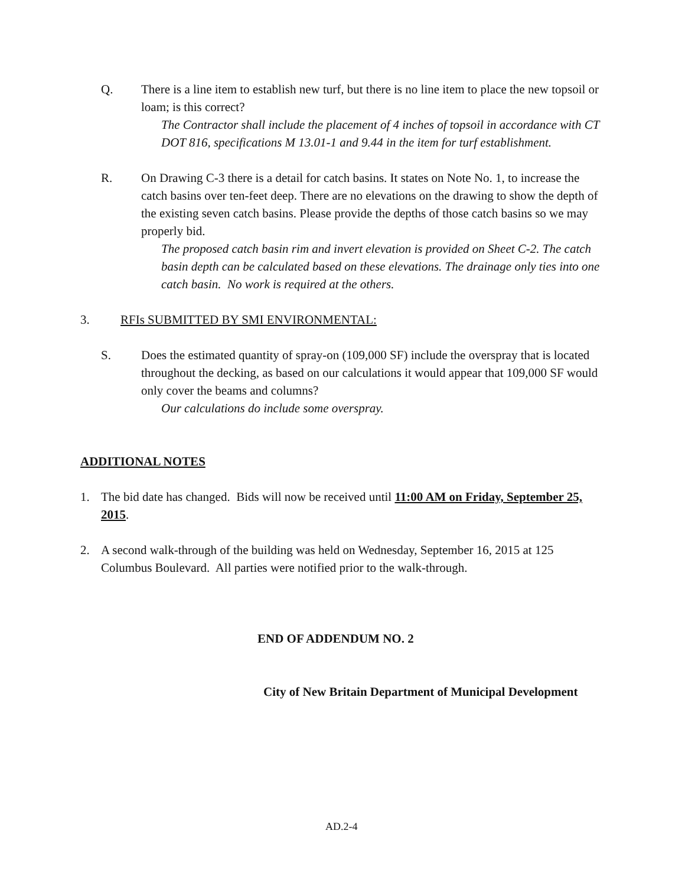Q. There is a line item to establish new turf, but there is no line item to place the new topsoil or loam; is this correct?
The Contractor shall include the placement of 4 inches of topsoil in accordance with CT DOT 816, specifications M 13.01-1 and 9.44 in the item for turf establishment.
R. On Drawing C-3 there is a detail for catch basins. It states on Note No. 1, to increase the catch basins over ten-feet deep. There are no elevations on the drawing to show the depth of the existing seven catch basins. Please provide the depths of those catch basins so we may properly bid.
The proposed catch basin rim and invert elevation is provided on Sheet C-2. The catch basin depth can be calculated based on these elevations. The drainage only ties into one catch basin. No work is required at the others.
3. RFIs SUBMITTED BY SMI ENVIRONMENTAL:
S. Does the estimated quantity of spray-on (109,000 SF) include the overspray that is located throughout the decking, as based on our calculations it would appear that 109,000 SF would only cover the beams and columns?
Our calculations do include some overspray.
ADDITIONAL NOTES
1. The bid date has changed. Bids will now be received until 11:00 AM on Friday, September 25, 2015.
2. A second walk-through of the building was held on Wednesday, September 16, 2015 at 125 Columbus Boulevard. All parties were notified prior to the walk-through.
END OF ADDENDUM NO. 2
City of New Britain Department of Municipal Development
AD.2-4